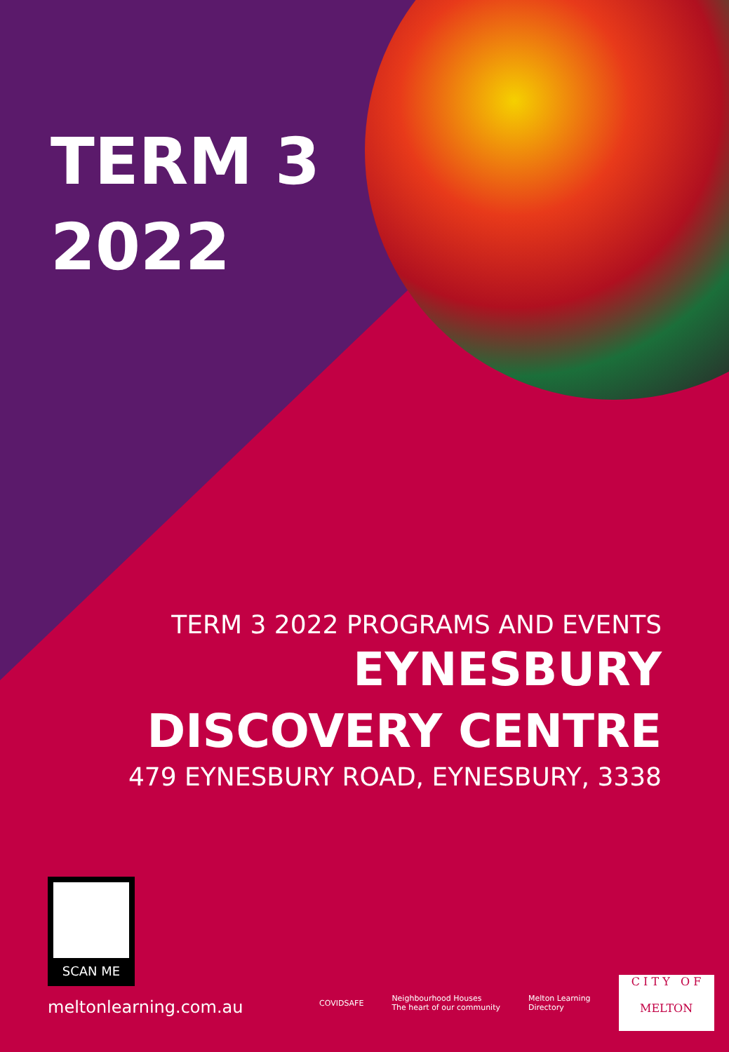TERM 3
2022
TERM 3 2022 PROGRAMS AND EVENTS
EYNESBURY
DISCOVERY CENTRE
479 EYNESBURY ROAD, EYNESBURY, 3338
SCAN ME
meltonlearning.com.au
COVIDSAFE
Neighbourhood Houses
The heart of our community
Melton Learning
Directory
C I T Y O F
MELTON